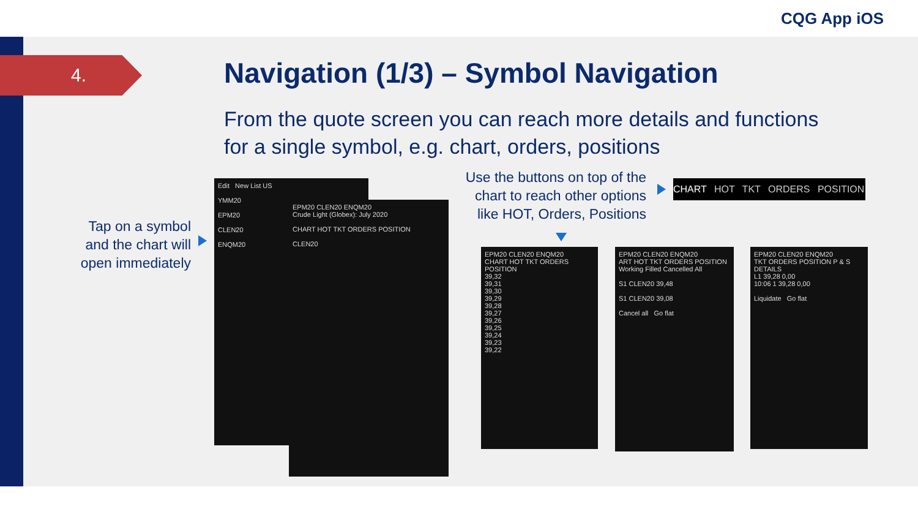CQG App iOS
4.
Navigation (1/3) – Symbol Navigation
From the quote screen you can reach more details and functions for a single symbol, e.g. chart, orders, positions
Tap on a symbol and the chart will open immediately
Use the buttons on top of the chart to reach other options like HOT, Orders, Positions
CHART HOT TKT ORDERS POSITION
Edit New List US
YMM20
EPM20
CLEN20
ENQM20
EPM20 CLEN20 ENQM20
Crude Light (Globex): July 2020
CHART HOT TKT ORDERS POSITION
CLEN20
EPM20 CLEN20 ENQM20
CHART HOT TKT ORDERS POSITION
39,32
39,31
39,30
39,29
39,28
39,27
39,26
39,25
39,24
39,23
39,22
EPM20 CLEN20 ENQM20
ART HOT TKT ORDERS POSITION
Working Filled Cancelled All
S1 CLEN20 39,48
S1 CLEN20 39,08
Cancel all Go flat
EPM20 CLEN20 ENQM20
TKT ORDERS POSITION P & S DETAILS
L1 39,28 0,00
10:06 1 39,28 0,00
Liquidate Go flat